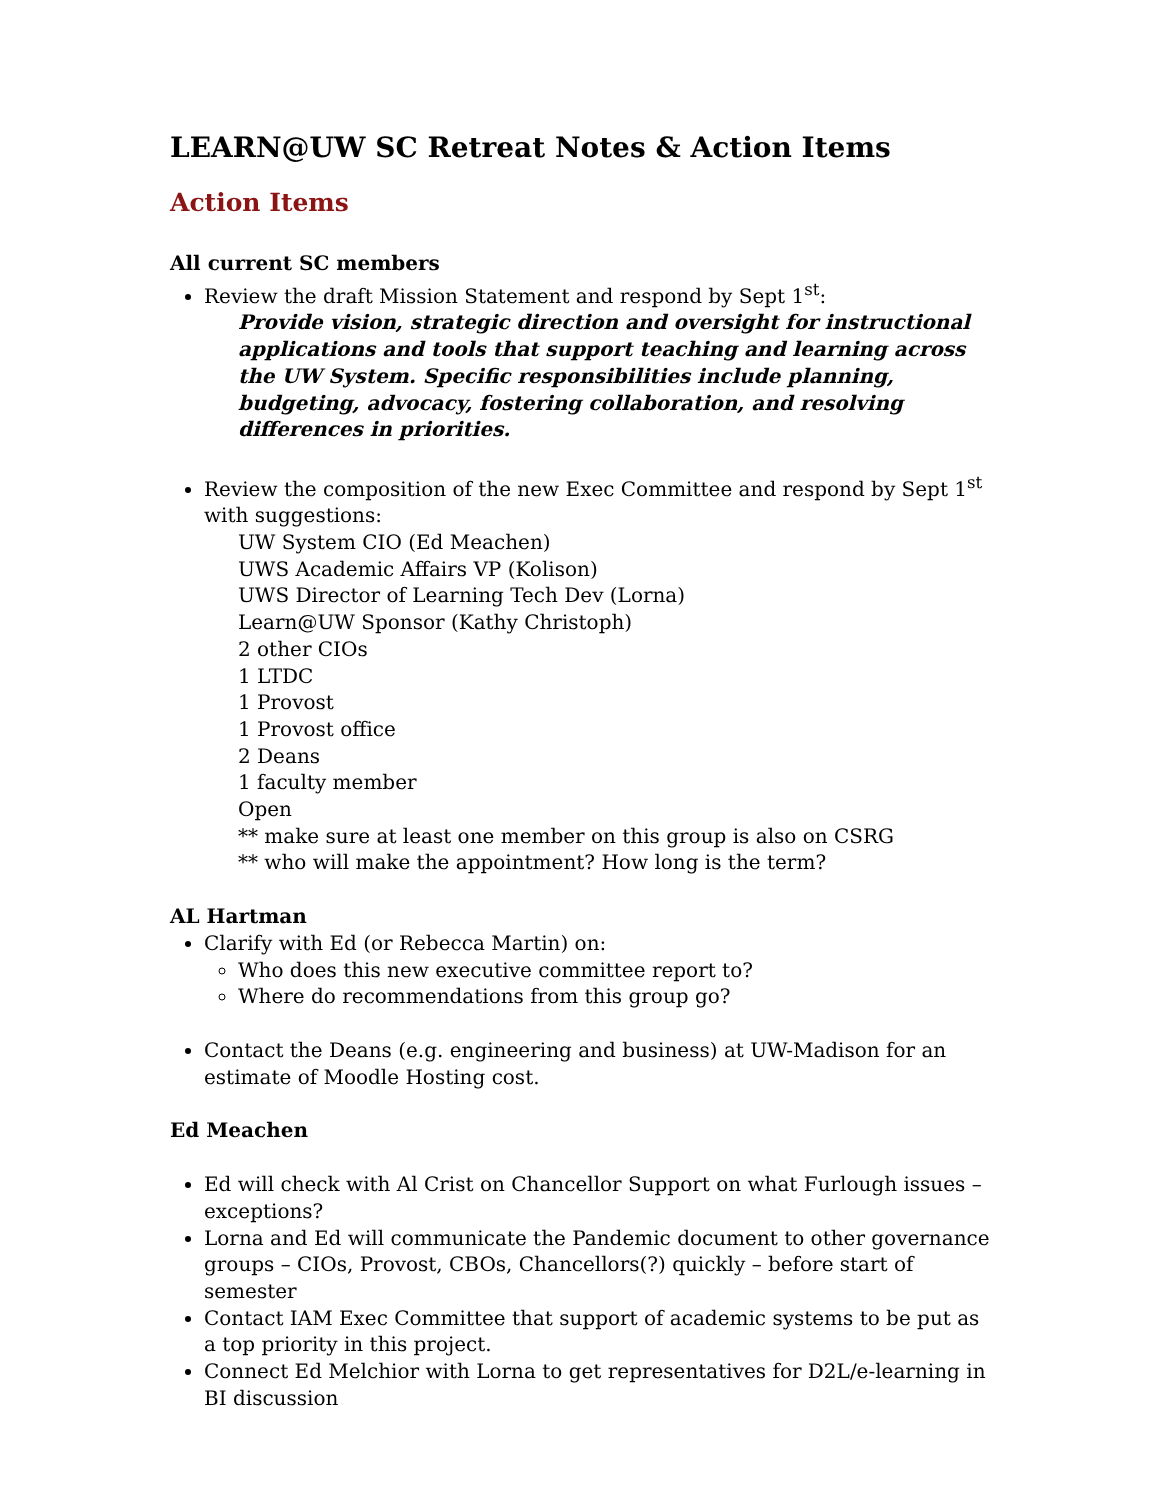LEARN@UW SC Retreat Notes & Action Items
Action Items
All current SC members
Review the draft Mission Statement and respond by Sept 1<sup>st</sup>:
Provide vision, strategic direction and oversight for instructional applications and tools that support teaching and learning across the UW System. Specific responsibilities include planning, budgeting, advocacy, fostering collaboration, and resolving differences in priorities.
Review the composition of the new Exec Committee and respond by Sept 1<sup>st</sup> with suggestions:
UW System CIO (Ed Meachen)
UWS Academic Affairs VP (Kolison)
UWS Director of Learning Tech Dev (Lorna)
Learn@UW Sponsor (Kathy Christoph)
2 other CIOs
1 LTDC
1 Provost
1 Provost office
2 Deans
1 faculty member
Open
** make sure at least one member on this group is also on CSRG
** who will make the appointment? How long is the term?
AL Hartman
Clarify with Ed (or Rebecca Martin) on:
Who does this new executive committee report to?
Where do recommendations from this group go?
Contact the Deans (e.g. engineering and business) at UW-Madison for an estimate of Moodle Hosting cost.
Ed Meachen
Ed will check with Al Crist on Chancellor Support on what Furlough issues – exceptions?
Lorna and Ed will communicate the Pandemic document to other governance groups – CIOs, Provost, CBOs, Chancellors(?) quickly – before start of semester
Contact IAM Exec Committee that support of academic systems to be put as a top priority in this project.
Connect Ed Melchior with Lorna to get representatives for D2L/e-learning in BI discussion